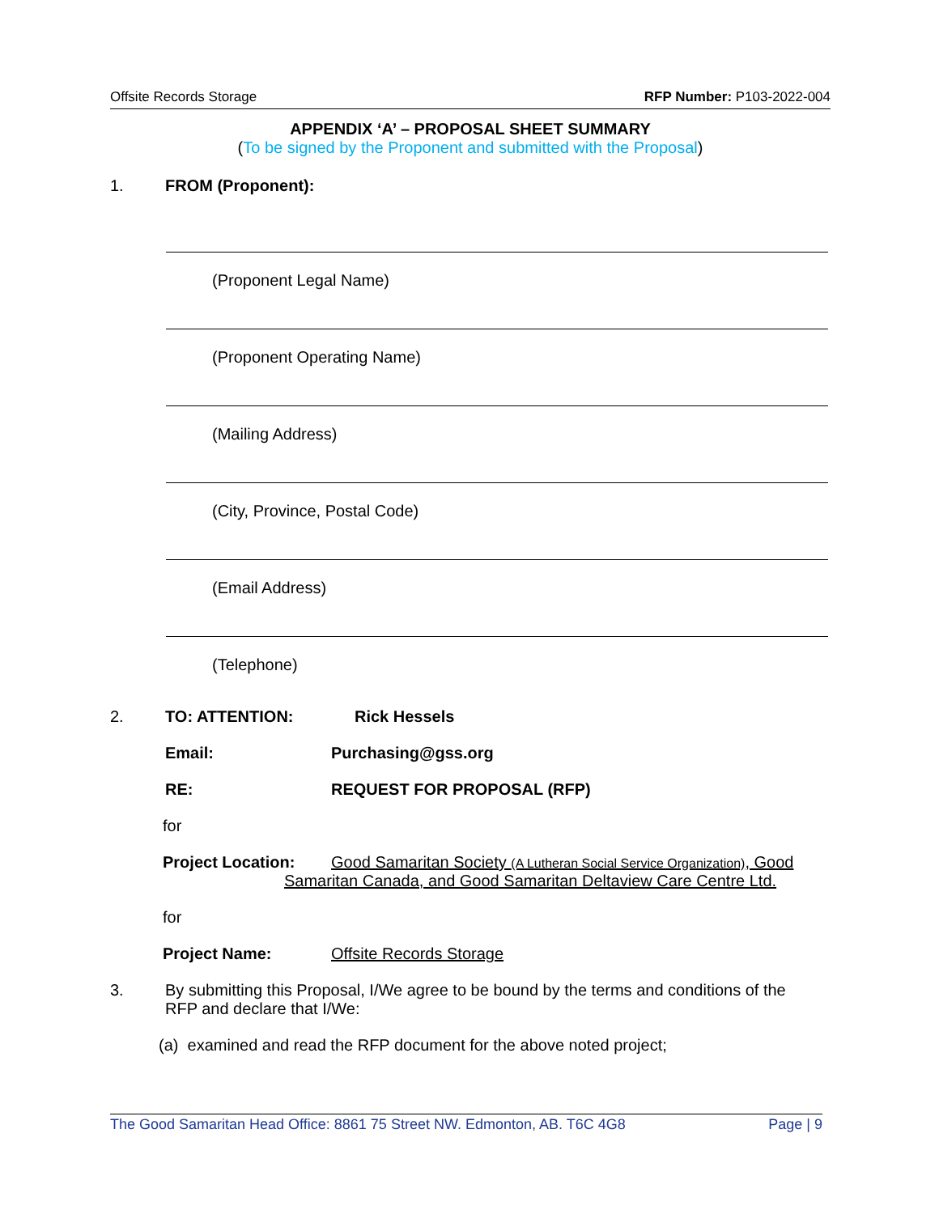Offsite Records Storage RFP Number: P103-2022-004
APPENDIX ‘A’ – PROPOSAL SHEET SUMMARY
(To be signed by the Proponent and submitted with the Proposal)
1. FROM (Proponent):
(Proponent Legal Name)
(Proponent Operating Name)
(Mailing Address)
(City, Province, Postal Code)
(Email Address)
(Telephone)
2. TO: ATTENTION: Rick Hessels
Email: Purchasing@gss.org
RE: REQUEST FOR PROPOSAL (RFP)
for
Project Location: Good Samaritan Society (A Lutheran Social Service Organization), Good
Samaritan Canada, and Good Samaritan Deltaview Care Centre Ltd.
for
Project Name: Offsite Records Storage
3. By submitting this Proposal, I/We agree to be bound by the terms and conditions of the RFP and declare that I/We:
(a) examined and read the RFP document for the above noted project;
The Good Samaritan Head Office: 8861 75 Street NW. Edmonton, AB. T6C 4G8 Page | 9